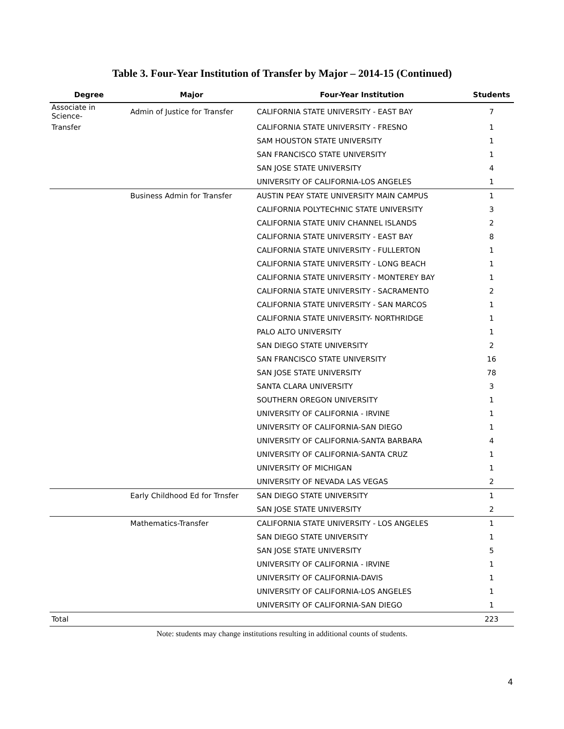Table 3. Four-Year Institution of Transfer by Major – 2014-15 (Continued)
| Degree | Major | Four-Year Institution | Students |
| --- | --- | --- | --- |
| Associate in Science- | Admin of Justice for Transfer | CALIFORNIA STATE UNIVERSITY - EAST BAY | 7 |
| Transfer | | CALIFORNIA STATE UNIVERSITY - FRESNO | 1 |
| | | SAM HOUSTON STATE UNIVERSITY | 1 |
| | | SAN FRANCISCO STATE UNIVERSITY | 1 |
| | | SAN JOSE STATE UNIVERSITY | 4 |
| | | UNIVERSITY OF CALIFORNIA-LOS ANGELES | 1 |
| | Business Admin for Transfer | AUSTIN PEAY STATE UNIVERSITY MAIN CAMPUS | 1 |
| | | CALIFORNIA POLYTECHNIC STATE UNIVERSITY | 3 |
| | | CALIFORNIA STATE UNIV CHANNEL ISLANDS | 2 |
| | | CALIFORNIA STATE UNIVERSITY - EAST BAY | 8 |
| | | CALIFORNIA STATE UNIVERSITY - FULLERTON | 1 |
| | | CALIFORNIA STATE UNIVERSITY - LONG BEACH | 1 |
| | | CALIFORNIA STATE UNIVERSITY - MONTEREY BAY | 1 |
| | | CALIFORNIA STATE UNIVERSITY - SACRAMENTO | 2 |
| | | CALIFORNIA STATE UNIVERSITY - SAN MARCOS | 1 |
| | | CALIFORNIA STATE UNIVERSITY- NORTHRIDGE | 1 |
| | | PALO ALTO UNIVERSITY | 1 |
| | | SAN DIEGO STATE UNIVERSITY | 2 |
| | | SAN FRANCISCO STATE UNIVERSITY | 16 |
| | | SAN JOSE STATE UNIVERSITY | 78 |
| | | SANTA CLARA UNIVERSITY | 3 |
| | | SOUTHERN OREGON UNIVERSITY | 1 |
| | | UNIVERSITY OF CALIFORNIA - IRVINE | 1 |
| | | UNIVERSITY OF CALIFORNIA-SAN DIEGO | 1 |
| | | UNIVERSITY OF CALIFORNIA-SANTA BARBARA | 4 |
| | | UNIVERSITY OF CALIFORNIA-SANTA CRUZ | 1 |
| | | UNIVERSITY OF MICHIGAN | 1 |
| | | UNIVERSITY OF NEVADA LAS VEGAS | 2 |
| | Early Childhood Ed for Trnsfer | SAN DIEGO STATE UNIVERSITY | 1 |
| | | SAN JOSE STATE UNIVERSITY | 2 |
| | Mathematics-Transfer | CALIFORNIA STATE UNIVERSITY - LOS ANGELES | 1 |
| | | SAN DIEGO STATE UNIVERSITY | 1 |
| | | SAN JOSE STATE UNIVERSITY | 5 |
| | | UNIVERSITY OF CALIFORNIA - IRVINE | 1 |
| | | UNIVERSITY OF CALIFORNIA-DAVIS | 1 |
| | | UNIVERSITY OF CALIFORNIA-LOS ANGELES | 1 |
| | | UNIVERSITY OF CALIFORNIA-SAN DIEGO | 1 |
| Total | | | 223 |
Note: students may change institutions resulting in additional counts of students.
4